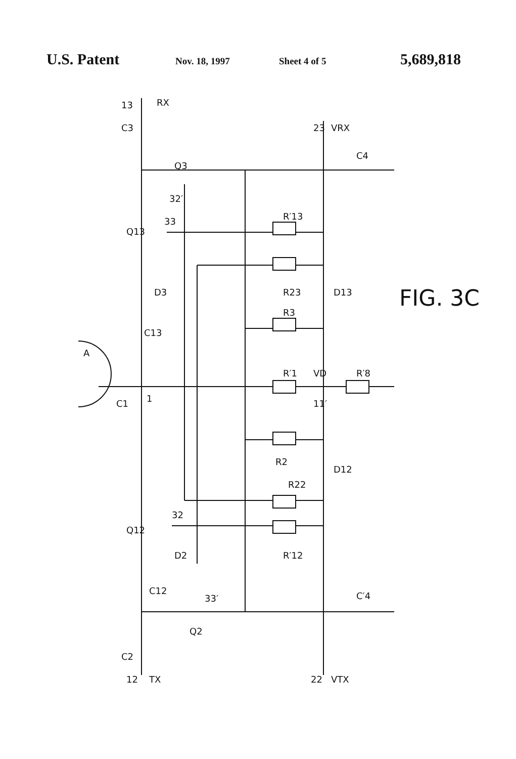U.S. Patent Nov. 18, 1997 Sheet 4 of 5 5,689,818
13
RX
C3
23
VRX
C4
Q3
32′
Q13
33
R′13
R23
D13
D3
R3
C13
A
R′1
VD
R′8
C1
1
11′
R2
D12
R22
Q12
32
R′12
D2
C12
33′
C′4
Q2
C2
12
TX
22
VTX
FIG. 3C